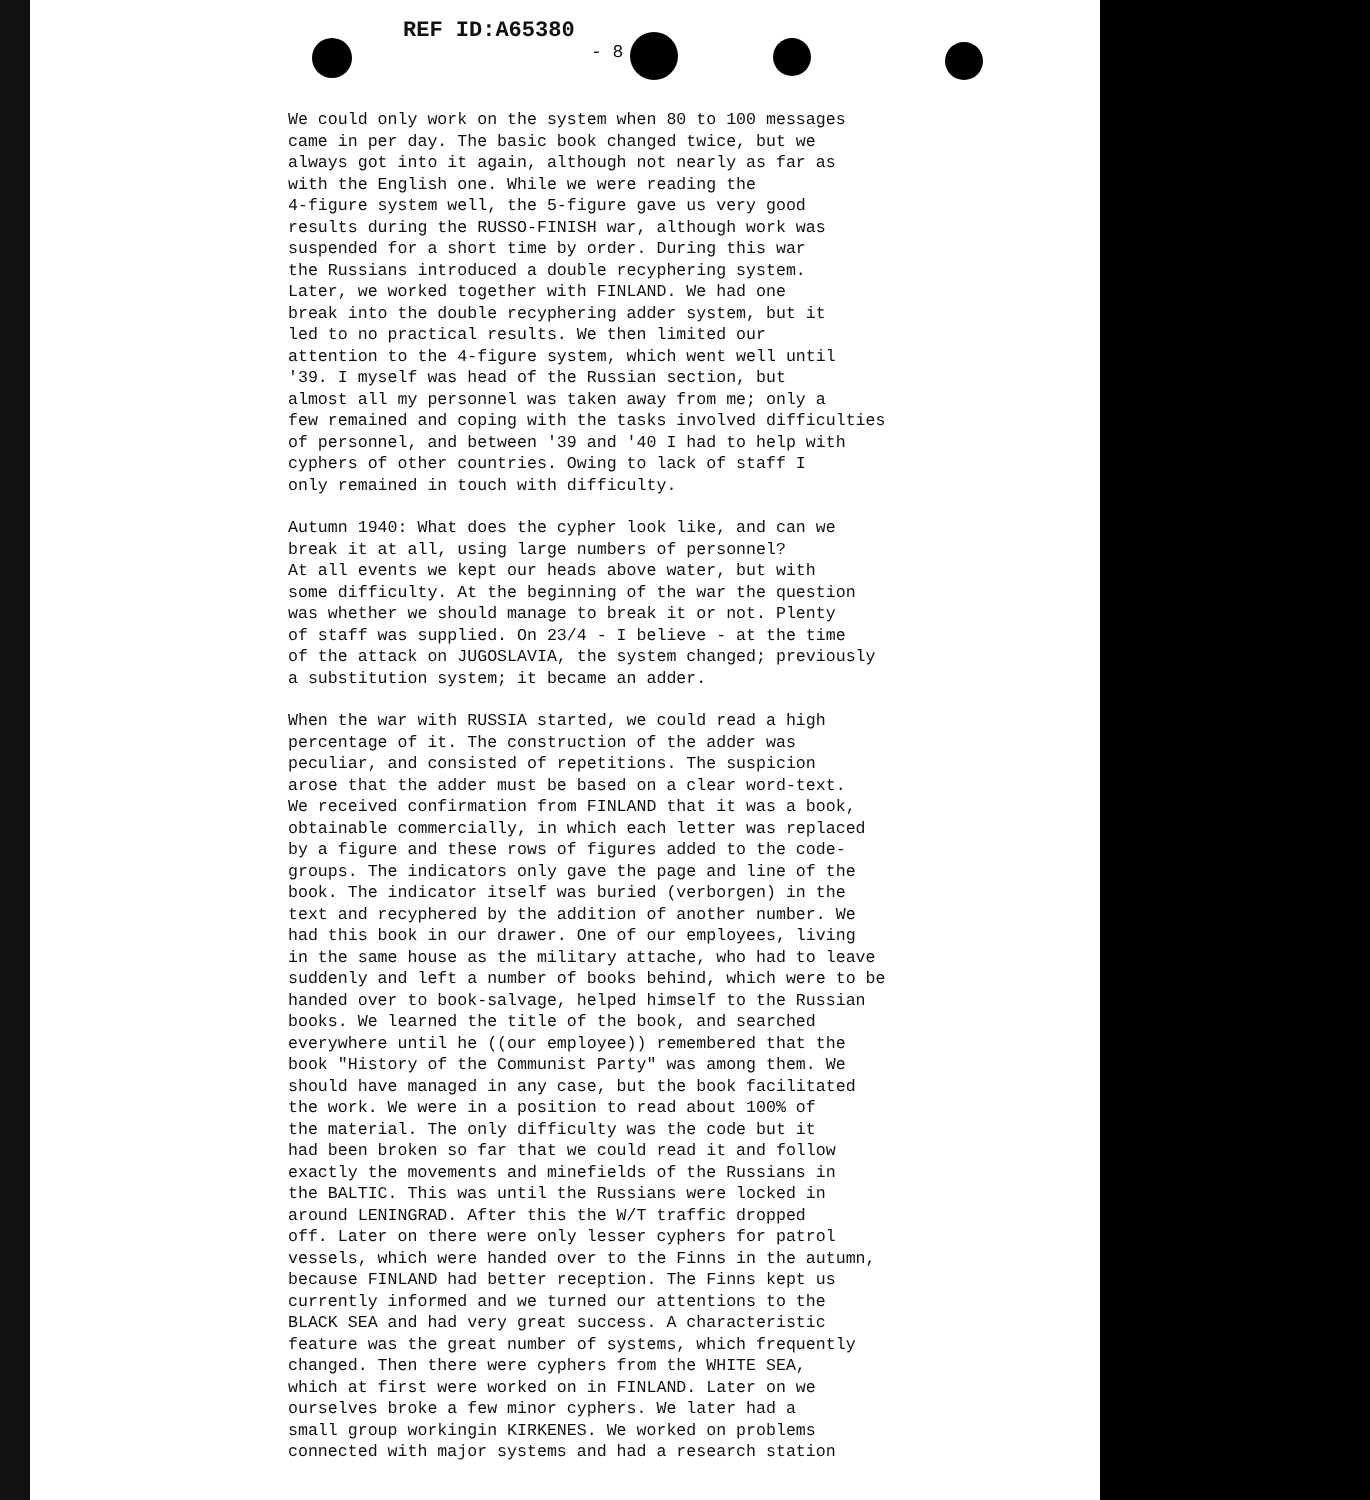REF ID:A65380
- 8
We could only work on the system when 80 to 100 messages came in per day. The basic book changed twice, but we always got into it again, although not nearly as far as with the English one. While we were reading the 4-figure system well, the 5-figure gave us very good results during the RUSSO-FINISH war, although work was suspended for a short time by order. During this war the Russians introduced a double recyphering system. Later, we worked together with FINLAND. We had one break into the double recyphering adder system, but it led to no practical results. We then limited our attention to the 4-figure system, which went well until '39. I myself was head of the Russian section, but almost all my personnel was taken away from me; only a few remained and coping with the tasks involved difficulties of personnel, and between '39 and '40 I had to help with cyphers of other countries. Owing to lack of staff I only remained in touch with difficulty.
Autumn 1940: What does the cypher look like, and can we break it at all, using large numbers of personnel? At all events we kept our heads above water, but with some difficulty. At the beginning of the war the question was whether we should manage to break it or not. Plenty of staff was supplied. On 23/4 - I believe - at the time of the attack on JUGOSLAVIA, the system changed; previously a substitution system; it became an adder.
When the war with RUSSIA started, we could read a high percentage of it. The construction of the adder was peculiar, and consisted of repetitions. The suspicion arose that the adder must be based on a clear word-text. We received confirmation from FINLAND that it was a book, obtainable commercially, in which each letter was replaced by a figure and these rows of figures added to the code- groups. The indicators only gave the page and line of the book. The indicator itself was buried (verborgen) in the text and recyphered by the addition of another number. We had this book in our drawer. One of our employees, living in the same house as the military attache, who had to leave suddenly and left a number of books behind, which were to be handed over to book-salvage, helped himself to the Russian books. We learned the title of the book, and searched everywhere until he ((our employee)) remembered that the book "History of the Communist Party" was among them. We should have managed in any case, but the book facilitated the work. We were in a position to read about 100% of the material. The only difficulty was the code but it had been broken so far that we could read it and follow exactly the movements and minefields of the Russians in the BALTIC. This was until the Russians were locked in around LENINGRAD. After this the W/T traffic dropped off. Later on there were only lesser cyphers for patrol vessels, which were handed over to the Finns in the autumn, because FINLAND had better reception. The Finns kept us currently informed and we turned our attentions to the BLACK SEA and had very great success. A characteristic feature was the great number of systems, which frequently changed. Then there were cyphers from the WHITE SEA, which at first were worked on in FINLAND. Later on we ourselves broke a few minor cyphers. We later had a small group workingin KIRKENES. We worked on problems connected with major systems and had a research station